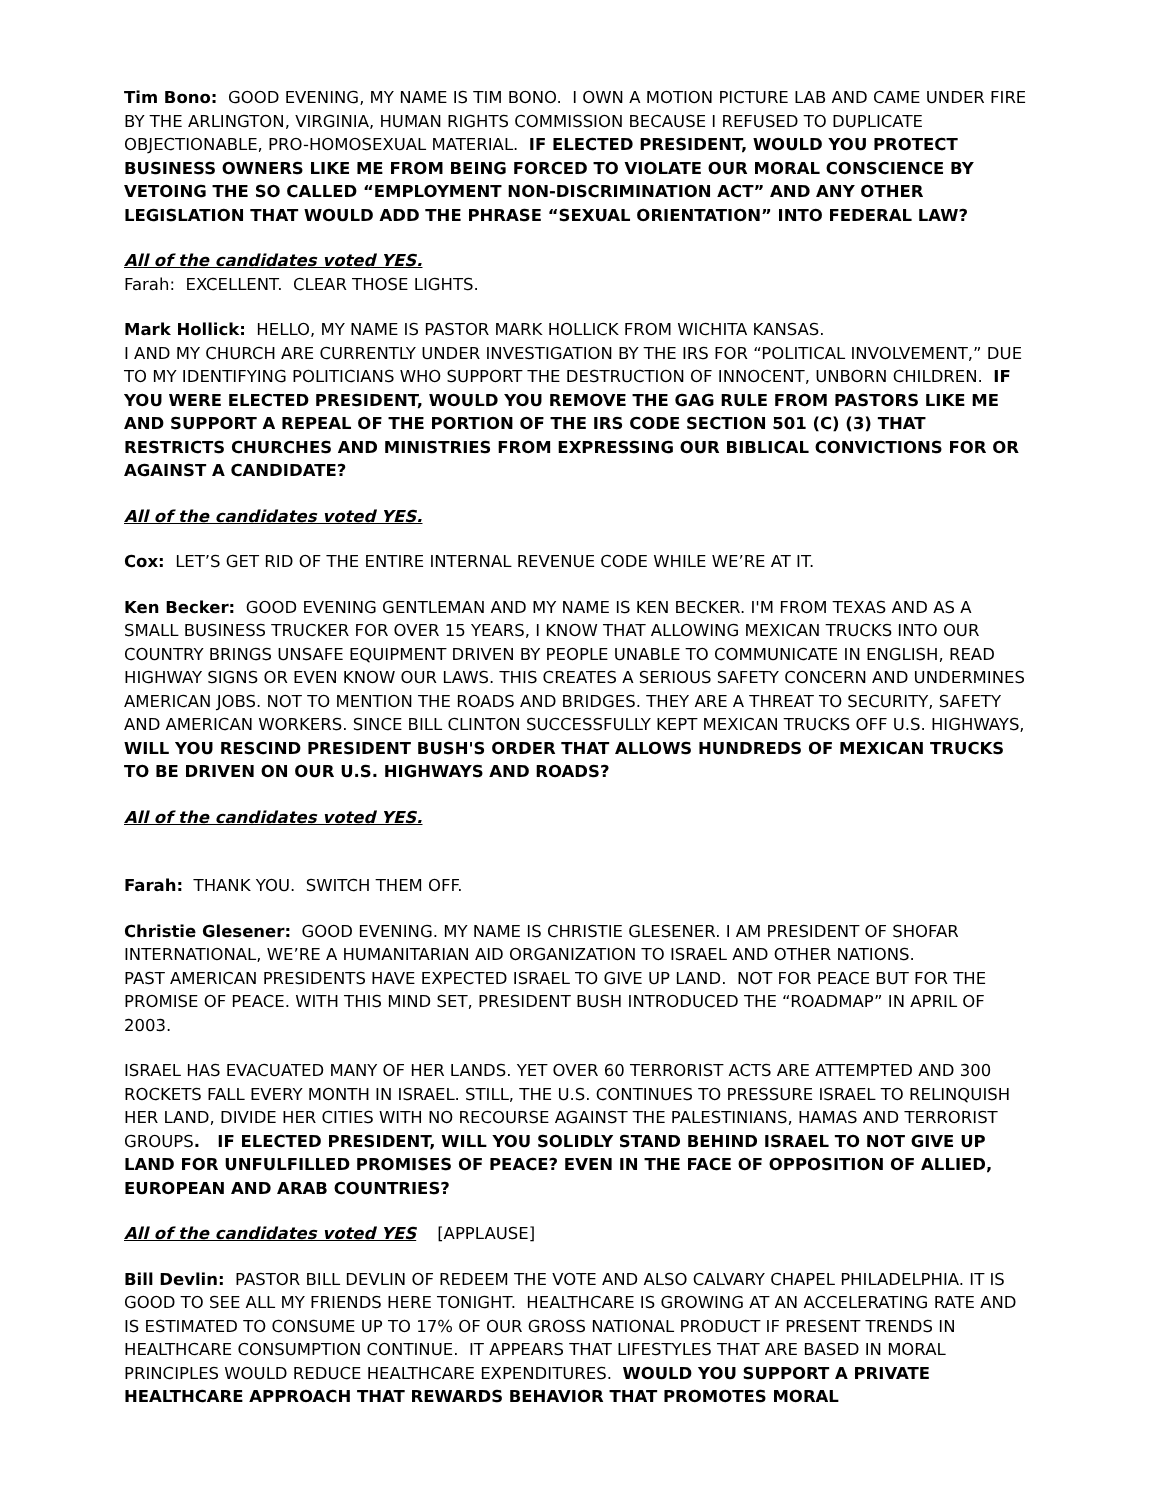Tim Bono: GOOD EVENING, MY NAME IS TIM BONO. I OWN A MOTION PICTURE LAB AND CAME UNDER FIRE BY THE ARLINGTON, VIRGINIA, HUMAN RIGHTS COMMISSION BECAUSE I REFUSED TO DUPLICATE OBJECTIONABLE, PRO-HOMOSEXUAL MATERIAL. IF ELECTED PRESIDENT, WOULD YOU PROTECT BUSINESS OWNERS LIKE ME FROM BEING FORCED TO VIOLATE OUR MORAL CONSCIENCE BY VETOING THE SO CALLED “EMPLOYMENT NON-DISCRIMINATION ACT” AND ANY OTHER LEGISLATION THAT WOULD ADD THE PHRASE “SEXUAL ORIENTATION” INTO FEDERAL LAW?
All of the candidates voted YES.
Farah: EXCELLENT. CLEAR THOSE LIGHTS.
Mark Hollick: HELLO, MY NAME IS PASTOR MARK HOLLICK FROM WICHITA KANSAS.
I AND MY CHURCH ARE CURRENTLY UNDER INVESTIGATION BY THE IRS FOR “POLITICAL INVOLVEMENT,” DUE TO MY IDENTIFYING POLITICIANS WHO SUPPORT THE DESTRUCTION OF INNOCENT, UNBORN CHILDREN. IF YOU WERE ELECTED PRESIDENT, WOULD YOU REMOVE THE GAG RULE FROM PASTORS LIKE ME AND SUPPORT A REPEAL OF THE PORTION OF THE IRS CODE SECTION 501 (C) (3) THAT RESTRICTS CHURCHES AND MINISTRIES FROM EXPRESSING OUR BIBLICAL CONVICTIONS FOR OR AGAINST A CANDIDATE?
All of the candidates voted YES.
Cox: LET’S GET RID OF THE ENTIRE INTERNAL REVENUE CODE WHILE WE’RE AT IT.
Ken Becker: GOOD EVENING GENTLEMAN AND MY NAME IS KEN BECKER. I'M FROM TEXAS AND AS A SMALL BUSINESS TRUCKER FOR OVER 15 YEARS, I KNOW THAT ALLOWING MEXICAN TRUCKS INTO OUR COUNTRY BRINGS UNSAFE EQUIPMENT DRIVEN BY PEOPLE UNABLE TO COMMUNICATE IN ENGLISH, READ HIGHWAY SIGNS OR EVEN KNOW OUR LAWS. THIS CREATES A SERIOUS SAFETY CONCERN AND UNDERMINES AMERICAN JOBS. NOT TO MENTION THE ROADS AND BRIDGES. THEY ARE A THREAT TO SECURITY, SAFETY AND AMERICAN WORKERS. SINCE BILL CLINTON SUCCESSFULLY KEPT MEXICAN TRUCKS OFF U.S. HIGHWAYS, WILL YOU RESCIND PRESIDENT BUSH'S ORDER THAT ALLOWS HUNDREDS OF MEXICAN TRUCKS TO BE DRIVEN ON OUR U.S. HIGHWAYS AND ROADS?
All of the candidates voted YES.
Farah: THANK YOU. SWITCH THEM OFF.
Christie Glesener: GOOD EVENING. MY NAME IS CHRISTIE GLESENER. I AM PRESIDENT OF SHOFAR INTERNATIONAL, WE’RE A HUMANITARIAN AID ORGANIZATION TO ISRAEL AND OTHER NATIONS.
PAST AMERICAN PRESIDENTS HAVE EXPECTED ISRAEL TO GIVE UP LAND. NOT FOR PEACE BUT FOR THE PROMISE OF PEACE. WITH THIS MIND SET, PRESIDENT BUSH INTRODUCED THE “ROADMAP” IN APRIL OF 2003.
ISRAEL HAS EVACUATED MANY OF HER LANDS. YET OVER 60 TERRORIST ACTS ARE ATTEMPTED AND 300 ROCKETS FALL EVERY MONTH IN ISRAEL. STILL, THE U.S. CONTINUES TO PRESSURE ISRAEL TO RELINQUISH HER LAND, DIVIDE HER CITIES WITH NO RECOURSE AGAINST THE PALESTINIANS, HAMAS AND TERRORIST GROUPS. IF ELECTED PRESIDENT, WILL YOU SOLIDLY STAND BEHIND ISRAEL TO NOT GIVE UP LAND FOR UNFULFILLED PROMISES OF PEACE? EVEN IN THE FACE OF OPPOSITION OF ALLIED, EUROPEAN AND ARAB COUNTRIES?
All of the candidates voted YES [APPLAUSE]
Bill Devlin: PASTOR BILL DEVLIN OF REDEEM THE VOTE AND ALSO CALVARY CHAPEL PHILADELPHIA. IT IS GOOD TO SEE ALL MY FRIENDS HERE TONIGHT. HEALTHCARE IS GROWING AT AN ACCELERATING RATE AND IS ESTIMATED TO CONSUME UP TO 17% OF OUR GROSS NATIONAL PRODUCT IF PRESENT TRENDS IN HEALTHCARE CONSUMPTION CONTINUE. IT APPEARS THAT LIFESTYLES THAT ARE BASED IN MORAL PRINCIPLES WOULD REDUCE HEALTHCARE EXPENDITURES. WOULD YOU SUPPORT A PRIVATE HEALTHCARE APPROACH THAT REWARDS BEHAVIOR THAT PROMOTES MORAL